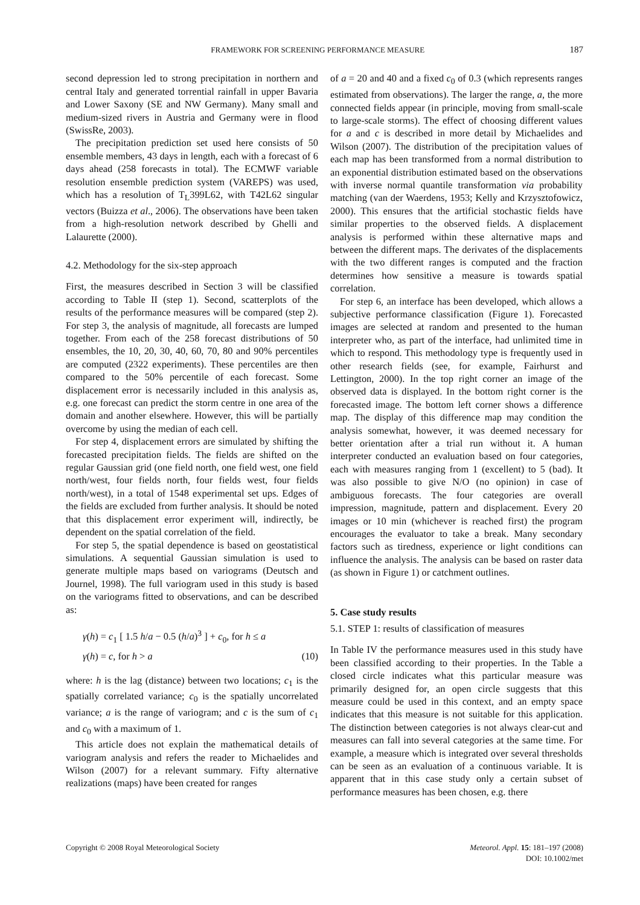FRAMEWORK FOR SCREENING PERFORMANCE MEASURE 187
second depression led to strong precipitation in northern and central Italy and generated torrential rainfall in upper Bavaria and Lower Saxony (SE and NW Germany). Many small and medium-sized rivers in Austria and Germany were in flood (SwissRe, 2003).
The precipitation prediction set used here consists of 50 ensemble members, 43 days in length, each with a forecast of 6 days ahead (258 forecasts in total). The ECMWF variable resolution ensemble prediction system (VAREPS) was used, which has a resolution of T<sub>L</sub>399L62, with T42L62 singular vectors (Buizza et al., 2006). The observations have been taken from a high-resolution network described by Ghelli and Lalaurette (2000).
4.2. Methodology for the six-step approach
First, the measures described in Section 3 will be classified according to Table II (step 1). Second, scatterplots of the results of the performance measures will be compared (step 2). For step 3, the analysis of magnitude, all forecasts are lumped together. From each of the 258 forecast distributions of 50 ensembles, the 10, 20, 30, 40, 60, 70, 80 and 90% percentiles are computed (2322 experiments). These percentiles are then compared to the 50% percentile of each forecast. Some displacement error is necessarily included in this analysis as, e.g. one forecast can predict the storm centre in one area of the domain and another elsewhere. However, this will be partially overcome by using the median of each cell.
For step 4, displacement errors are simulated by shifting the forecasted precipitation fields. The fields are shifted on the regular Gaussian grid (one field north, one field west, one field north/west, four fields north, four fields west, four fields north/west), in a total of 1548 experimental set ups. Edges of the fields are excluded from further analysis. It should be noted that this displacement error experiment will, indirectly, be dependent on the spatial correlation of the field.
For step 5, the spatial dependence is based on geostatistical simulations. A sequential Gaussian simulation is used to generate multiple maps based on variograms (Deutsch and Journel, 1998). The full variogram used in this study is based on the variograms fitted to observations, and can be described as:
γ(h) = c<sub>1</sub> [ 1.5 h/a − 0.5 (h/a)<sup>3</sup> ] + c<sub>0</sub>, for h ≤ a
γ(h) = c, for h > a (10)
where: h is the lag (distance) between two locations; c<sub>1</sub> is the spatially correlated variance; c<sub>0</sub> is the spatially uncorrelated variance; a is the range of variogram; and c is the sum of c<sub>1</sub> and c<sub>0</sub> with a maximum of 1.
This article does not explain the mathematical details of variogram analysis and refers the reader to Michaelides and Wilson (2007) for a relevant summary. Fifty alternative realizations (maps) have been created for ranges
of a = 20 and 40 and a fixed c<sub>0</sub> of 0.3 (which represents ranges estimated from observations). The larger the range, a, the more connected fields appear (in principle, moving from small-scale to large-scale storms). The effect of choosing different values for a and c is described in more detail by Michaelides and Wilson (2007). The distribution of the precipitation values of each map has been transformed from a normal distribution to an exponential distribution estimated based on the observations with inverse normal quantile transformation via probability matching (van der Waerdens, 1953; Kelly and Krzysztofowicz, 2000). This ensures that the artificial stochastic fields have similar properties to the observed fields. A displacement analysis is performed within these alternative maps and between the different maps. The derivates of the displacements with the two different ranges is computed and the fraction determines how sensitive a measure is towards spatial correlation.
For step 6, an interface has been developed, which allows a subjective performance classification (Figure 1). Forecasted images are selected at random and presented to the human interpreter who, as part of the interface, had unlimited time in which to respond. This methodology type is frequently used in other research fields (see, for example, Fairhurst and Lettington, 2000). In the top right corner an image of the observed data is displayed. In the bottom right corner is the forecasted image. The bottom left corner shows a difference map. The display of this difference map may condition the analysis somewhat, however, it was deemed necessary for better orientation after a trial run without it. A human interpreter conducted an evaluation based on four categories, each with measures ranging from 1 (excellent) to 5 (bad). It was also possible to give N/O (no opinion) in case of ambiguous forecasts. The four categories are overall impression, magnitude, pattern and displacement. Every 20 images or 10 min (whichever is reached first) the program encourages the evaluator to take a break. Many secondary factors such as tiredness, experience or light conditions can influence the analysis. The analysis can be based on raster data (as shown in Figure 1) or catchment outlines.
5. Case study results
5.1. STEP 1: results of classification of measures
In Table IV the performance measures used in this study have been classified according to their properties. In the Table a closed circle indicates what this particular measure was primarily designed for, an open circle suggests that this measure could be used in this context, and an empty space indicates that this measure is not suitable for this application. The distinction between categories is not always clear-cut and measures can fall into several categories at the same time. For example, a measure which is integrated over several thresholds can be seen as an evaluation of a continuous variable. It is apparent that in this case study only a certain subset of performance measures has been chosen, e.g. there
Copyright © 2008 Royal Meteorological Society Meteorol. Appl. 15: 181–197 (2008)
DOI: 10.1002/met